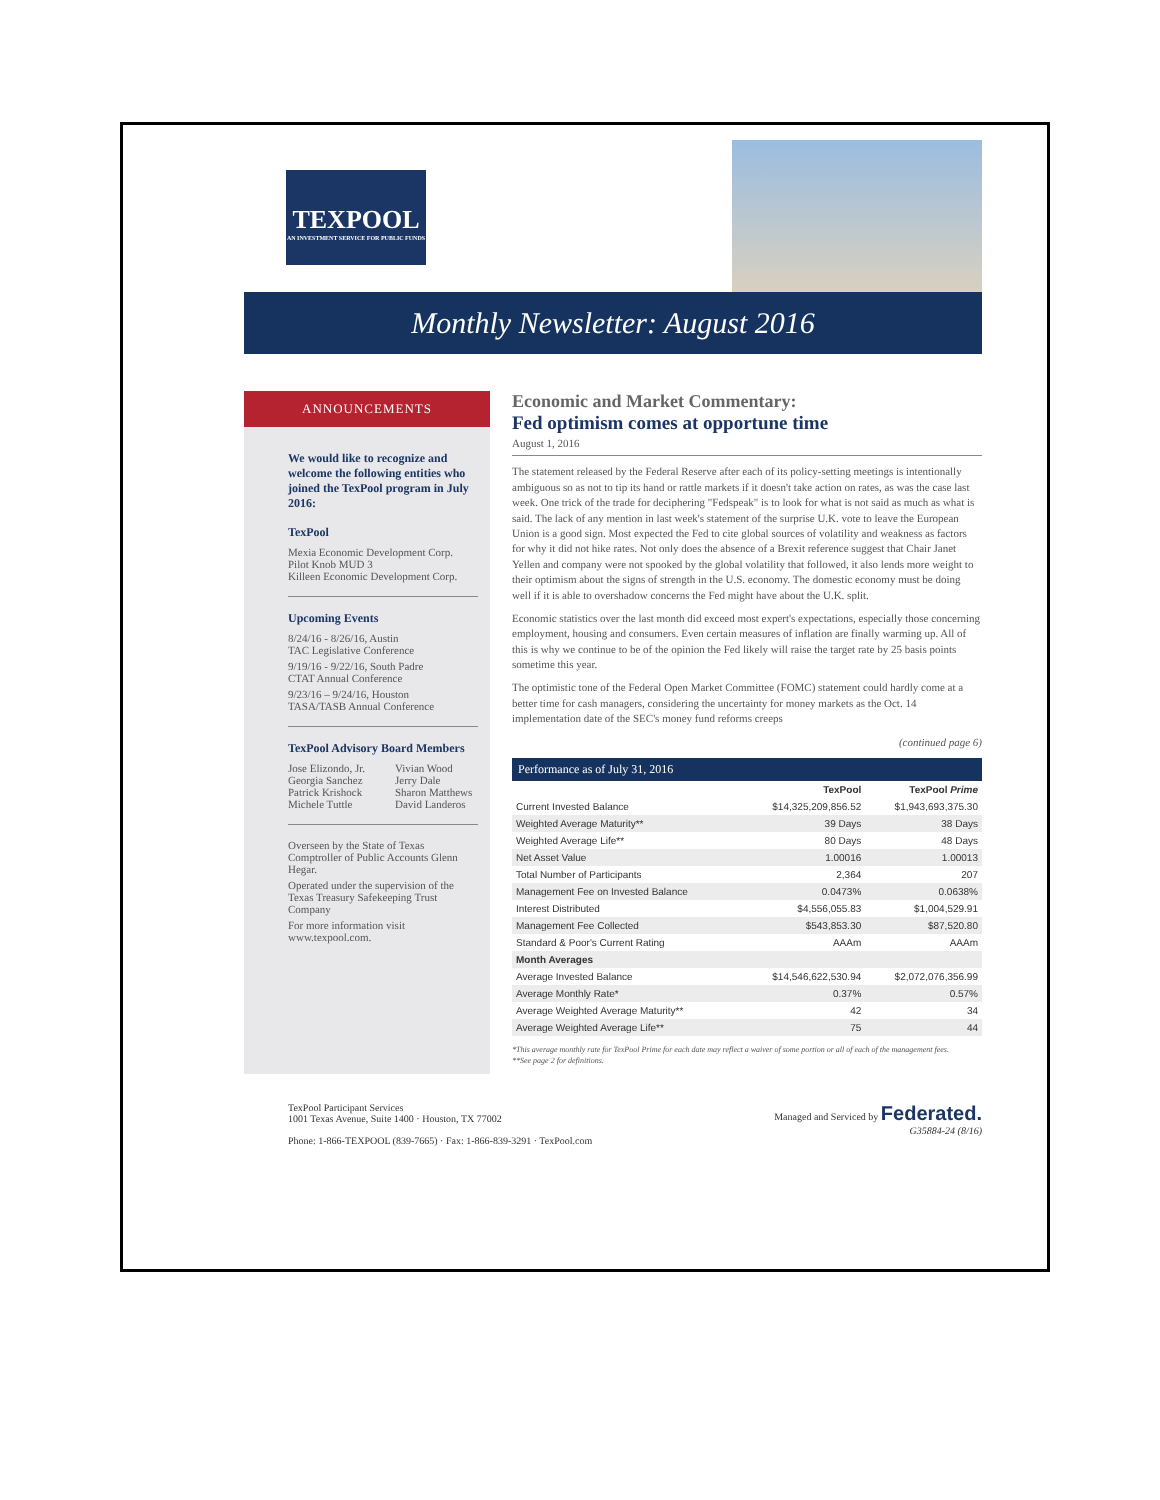TEXPOOL
AN INVESTMENT SERVICE FOR PUBLIC FUNDS
Monthly Newsletter: August 2016
ANNOUNCEMENTS
We would like to recognize and welcome the following entities who joined the TexPool program in July 2016:
TexPool
Mexia Economic Development Corp.
Pilot Knob MUD 3
Killeen Economic Development Corp.
Upcoming Events
8/24/16 - 8/26/16, Austin
TAC Legislative Conference
9/19/16 - 9/22/16, South Padre
CTAT Annual Conference
9/23/16 – 9/24/16, Houston
TASA/TASB Annual Conference
TexPool Advisory Board Members
Jose Elizondo, Jr.
Georgia Sanchez
Patrick Krishock
Michele Tuttle Vivian Wood
Jerry Dale
Sharon Matthews
David Landeros
Overseen by the State of Texas Comptroller of Public Accounts Glenn Hegar.
Operated under the supervision of the Texas Treasury Safekeeping Trust Company
For more information visit www.texpool.com.
Economic and Market Commentary:
Fed optimism comes at opportune time
August 1, 2016
The statement released by the Federal Reserve after each of its policy-setting meetings is intentionally ambiguous so as not to tip its hand or rattle markets if it doesn't take action on rates, as was the case last week. One trick of the trade for deciphering "Fedspeak" is to look for what is not said as much as what is said. The lack of any mention in last week's statement of the surprise U.K. vote to leave the European Union is a good sign. Most expected the Fed to cite global sources of volatility and weakness as factors for why it did not hike rates. Not only does the absence of a Brexit reference suggest that Chair Janet Yellen and company were not spooked by the global volatility that followed, it also lends more weight to their optimism about the signs of strength in the U.S. economy. The domestic economy must be doing well if it is able to overshadow concerns the Fed might have about the U.K. split.
Economic statistics over the last month did exceed most expert's expectations, especially those concerning employment, housing and consumers. Even certain measures of inflation are finally warming up. All of this is why we continue to be of the opinion the Fed likely will raise the target rate by 25 basis points sometime this year.
The optimistic tone of the Federal Open Market Committee (FOMC) statement could hardly come at a better time for cash managers, considering the uncertainty for money markets as the Oct. 14 implementation date of the SEC's money fund reforms creeps
(continued page 6)
Performance as of July 31, 2016
| | TexPool | TexPool Prime |
| --- | --- | --- |
| Current Invested Balance | $14,325,209,856.52 | $1,943,693,375.30 |
| Weighted Average Maturity** | 39 Days | 38 Days |
| Weighted Average Life** | 80 Days | 48 Days |
| Net Asset Value | 1.00016 | 1.00013 |
| Total Number of Participants | 2,364 | 207 |
| Management Fee on Invested Balance | 0.0473% | 0.0638% |
| Interest Distributed | $4,556,055.83 | $1,004,529.91 |
| Management Fee Collected | $543,853.30 | $87,520.80 |
| Standard & Poor's Current Rating | AAAm | AAAm |
| Month Averages | | |
| Average Invested Balance | $14,546,622,530.94 | $2,072,076,356.99 |
| Average Monthly Rate* | 0.37% | 0.57% |
| Average Weighted Average Maturity** | 42 | 34 |
| Average Weighted Average Life** | 75 | 44 |
*This average monthly rate for TexPool Prime for each date may reflect a waiver of some portion or all of each of the management fees.
**See page 2 for definitions.
TexPool Participant Services
1001 Texas Avenue, Suite 1400 · Houston, TX 77002
Phone: 1-866-TEXPOOL (839-7665) · Fax: 1-866-839-3291 · TexPool.com
Managed and Serviced by Federated.
G35884-24 (8/16)